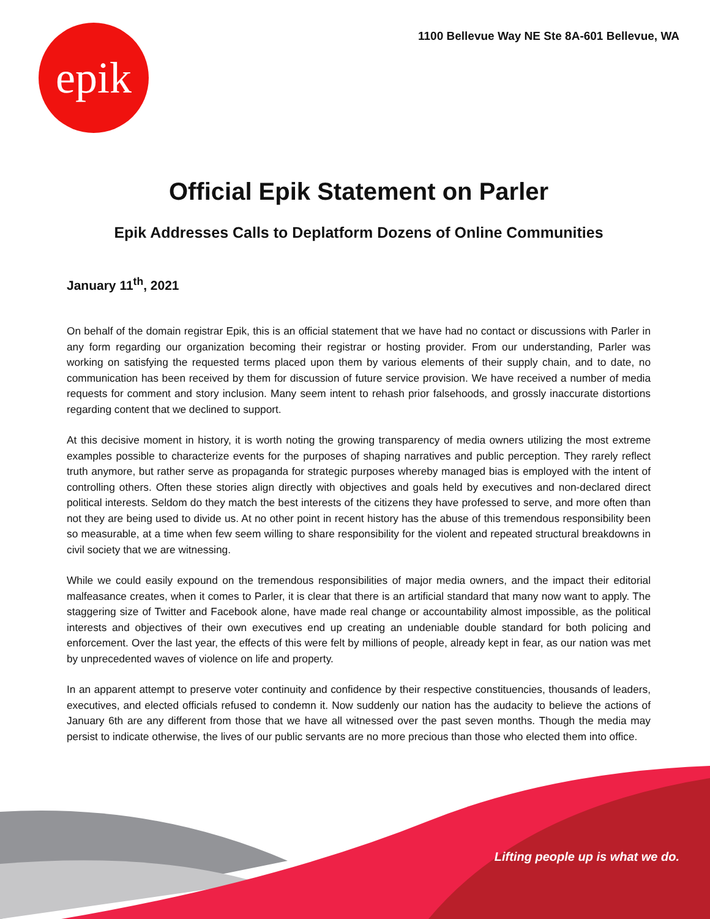epik
1100 Bellevue Way NE Ste 8A-601 Bellevue, WA
Official Epik Statement on Parler
Epik Addresses Calls to Deplatform Dozens of Online Communities
January 11<sup>th</sup>, 2021
On behalf of the domain registrar Epik, this is an official statement that we have had no contact or discussions with Parler in any form regarding our organization becoming their registrar or hosting provider. From our understanding, Parler was working on satisfying the requested terms placed upon them by various elements of their supply chain, and to date, no communication has been received by them for discussion of future service provision. We have received a number of media requests for comment and story inclusion. Many seem intent to rehash prior falsehoods, and grossly inaccurate distortions regarding content that we declined to support.
At this decisive moment in history, it is worth noting the growing transparency of media owners utilizing the most extreme examples possible to characterize events for the purposes of shaping narratives and public perception. They rarely reflect truth anymore, but rather serve as propaganda for strategic purposes whereby managed bias is employed with the intent of controlling others. Often these stories align directly with objectives and goals held by executives and non-declared direct political interests. Seldom do they match the best interests of the citizens they have professed to serve, and more often than not they are being used to divide us. At no other point in recent history has the abuse of this tremendous responsibility been so measurable, at a time when few seem willing to share responsibility for the violent and repeated structural breakdowns in civil society that we are witnessing.
While we could easily expound on the tremendous responsibilities of major media owners, and the impact their editorial malfeasance creates, when it comes to Parler, it is clear that there is an artificial standard that many now want to apply. The staggering size of Twitter and Facebook alone, have made real change or accountability almost impossible, as the political interests and objectives of their own executives end up creating an undeniable double standard for both policing and enforcement. Over the last year, the effects of this were felt by millions of people, already kept in fear, as our nation was met by unprecedented waves of violence on life and property.
In an apparent attempt to preserve voter continuity and confidence by their respective constituencies, thousands of leaders, executives, and elected officials refused to condemn it. Now suddenly our nation has the audacity to believe the actions of January 6th are any different from those that we have all witnessed over the past seven months. Though the media may persist to indicate otherwise, the lives of our public servants are no more precious than those who elected them into office.
Lifting people up is what we do.